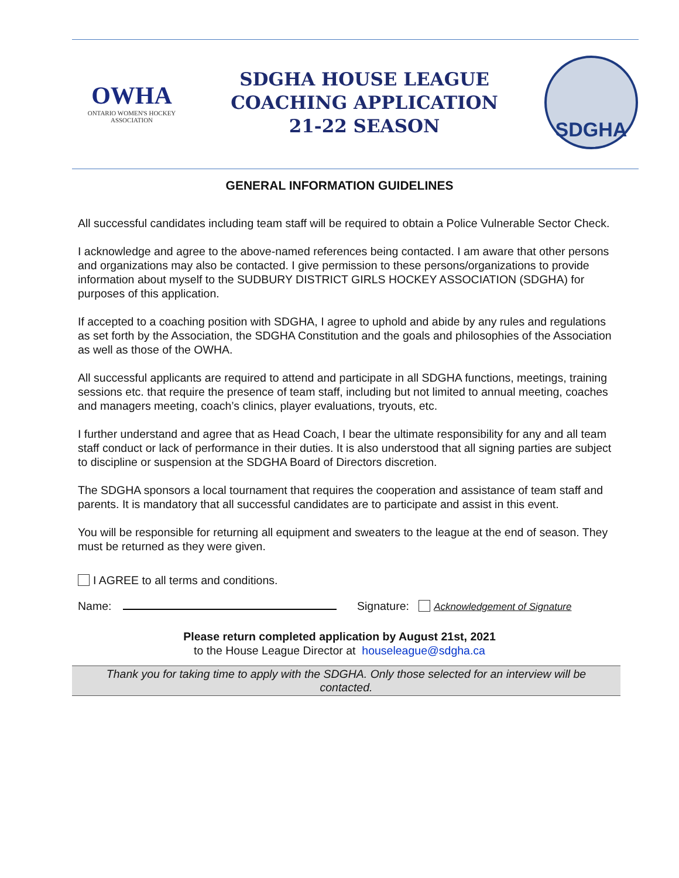OWHA
ONTARIO WOMEN'S HOCKEY ASSOCIATION
SDGHA HOUSE LEAGUE
COACHING APPLICATION
21-22 SEASON
SDGHA
GENERAL INFORMATION GUIDELINES
All successful candidates including team staff will be required to obtain a Police Vulnerable Sector Check.
I acknowledge and agree to the above-named references being contacted. I am aware that other persons and organizations may also be contacted. I give permission to these persons/organizations to provide information about myself to the SUDBURY DISTRICT GIRLS HOCKEY ASSOCIATION (SDGHA) for purposes of this application.
If accepted to a coaching position with SDGHA, I agree to uphold and abide by any rules and regulations as set forth by the Association, the SDGHA Constitution and the goals and philosophies of the Association as well as those of the OWHA.
All successful applicants are required to attend and participate in all SDGHA functions, meetings, training sessions etc. that require the presence of team staff, including but not limited to annual meeting, coaches and managers meeting, coach’s clinics, player evaluations, tryouts, etc.
I further understand and agree that as Head Coach, I bear the ultimate responsibility for any and all team staff conduct or lack of performance in their duties. It is also understood that all signing parties are subject to discipline or suspension at the SDGHA Board of Directors discretion.
The SDGHA sponsors a local tournament that requires the cooperation and assistance of team staff and parents. It is mandatory that all successful candidates are to participate and assist in this event.
You will be responsible for returning all equipment and sweaters to the league at the end of season. They must be returned as they were given.
I AGREE to all terms and conditions.
Name: Signature: Acknowledgement of Signature
Please return completed application by August 21st, 2021
to the House League Director at houseleague@sdgha.ca
Thank you for taking time to apply with the SDGHA. Only those selected for an interview will be contacted.